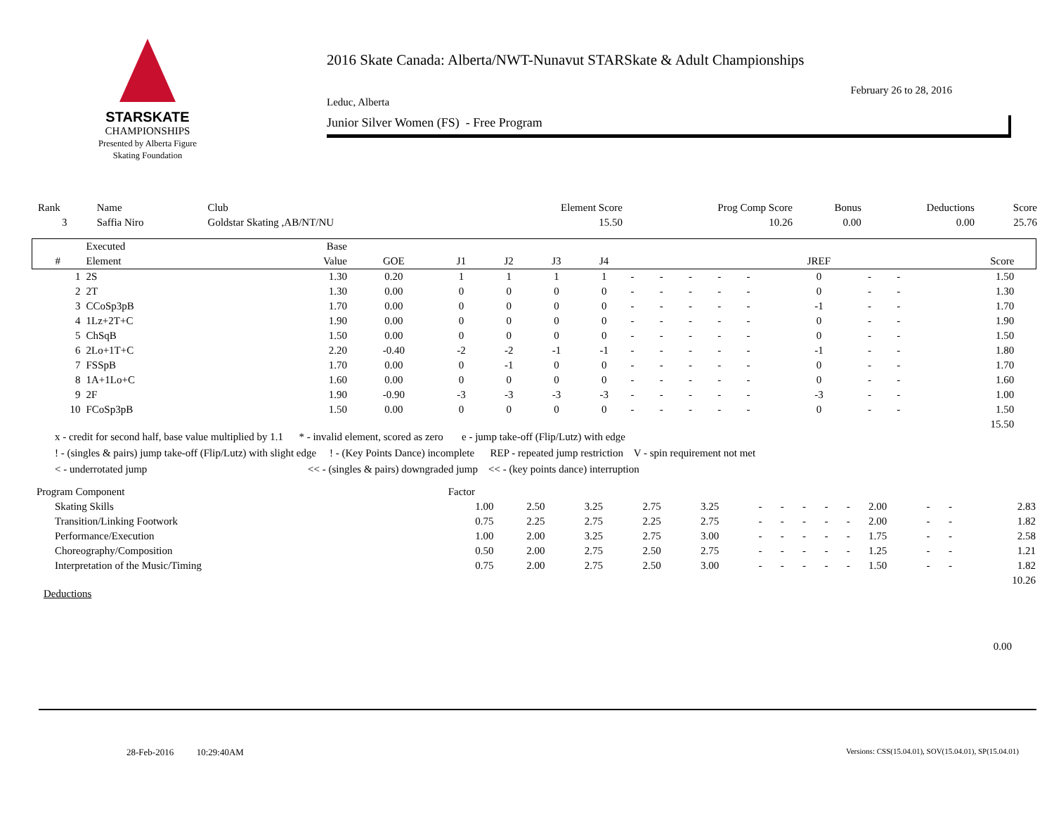STARSKATE
CHAMPIONSHIPS
Presented by Alberta Figure Skating Foundation
2016 Skate Canada: Alberta/NWT-Nunavut STARSkate & Adult Championships
February 26 to 28, 2016
Leduc, Alberta
Junior Silver Women (FS) - Free Program
| Rank | Name | Club | Element Score | Prog Comp Score | Bonus | Deductions | Score |
| 3 | Saffia Niro | Goldstar Skating ,AB/NT/NU | 15.50 | 10.26 | 0.00 | 0.00 | 25.76 |
| | Executed | Base | | | | | | | | | | | | | | | |
| --- | --- | --- | --- | --- | --- | --- | --- | --- | --- | --- | --- | --- | --- | --- | --- | --- | --- |
| # | Element | Value | GOE | J1 | J2 | J3 | J4 | | | | | | JREF | | | Score | |
| 1 | 2S | 1.30 | 0.20 | 1 | 1 | 1 | 1 | - | - | - | - | - | 0 | - | - | 1.50 | |
| 2 | 2T | 1.30 | 0.00 | 0 | 0 | 0 | 0 | - | - | - | - | - | 0 | - | - | 1.30 | |
| 3 | CCoSp3pB | 1.70 | 0.00 | 0 | 0 | 0 | 0 | - | - | - | - | - | -1 | - | - | 1.70 | |
| 4 | 1Lz+2T+C | 1.90 | 0.00 | 0 | 0 | 0 | 0 | - | - | - | - | - | 0 | - | - | 1.90 | |
| 5 | ChSqB | 1.50 | 0.00 | 0 | 0 | 0 | 0 | - | - | - | - | - | 0 | - | - | 1.50 | |
| 6 | 2Lo+1T+C | 2.20 | -0.40 | -2 | -2 | -1 | -1 | - | - | - | - | - | -1 | - | - | 1.80 | |
| 7 | FSSpB | 1.70 | 0.00 | 0 | -1 | 0 | 0 | - | - | - | - | - | 0 | - | - | 1.70 | |
| 8 | 1A+1Lo+C | 1.60 | 0.00 | 0 | 0 | 0 | 0 | - | - | - | - | - | 0 | - | - | 1.60 | |
| 9 | 2F | 1.90 | -0.90 | -3 | -3 | -3 | -3 | - | - | - | - | - | -3 | - | - | 1.00 | |
| 10 | FCoSp3pB | 1.50 | 0.00 | 0 | 0 | 0 | 0 | - | - | - | - | - | 0 | - | - | 1.50 | |
| | | | | | | | | | | | | | | | | 15.50 | |
x - credit for second half, base value multiplied by 1.1 * - invalid element, scored as zero e - jump take-off (Flip/Lutz) with edge
! - (singles & pairs) jump take-off (Flip/Lutz) with slight edge ! - (Key Points Dance) incomplete REP - repeated jump restriction V - spin requirement not met
< - underrotated jump << - (singles & pairs) downgraded jump << - (key points dance) interruption
| Program Component | Factor | | | | | | | | | | | | | |
| Skating Skills | 1.00 | 2.50 | 3.25 | 2.75 | 3.25 | - | - | - | - | - | 2.00 | - | - | 2.83 |
| Transition/Linking Footwork | 0.75 | 2.25 | 2.75 | 2.25 | 2.75 | - | - | - | - | - | 2.00 | - | - | 1.82 |
| Performance/Execution | 1.00 | 2.00 | 3.25 | 2.75 | 3.00 | - | - | - | - | - | 1.75 | - | - | 2.58 |
| Choreography/Composition | 0.50 | 2.00 | 2.75 | 2.50 | 2.75 | - | - | - | - | - | 1.25 | - | - | 1.21 |
| Interpretation of the Music/Timing | 0.75 | 2.00 | 2.75 | 2.50 | 3.00 | - | - | - | - | - | 1.50 | - | - | 1.82 |
| | | | | | | | | | | | | | | 10.26 |
Deductions
0.00
28-Feb-2016 10:29:40AM Versions: CSS(15.04.01), SOV(15.04.01), SP(15.04.01)